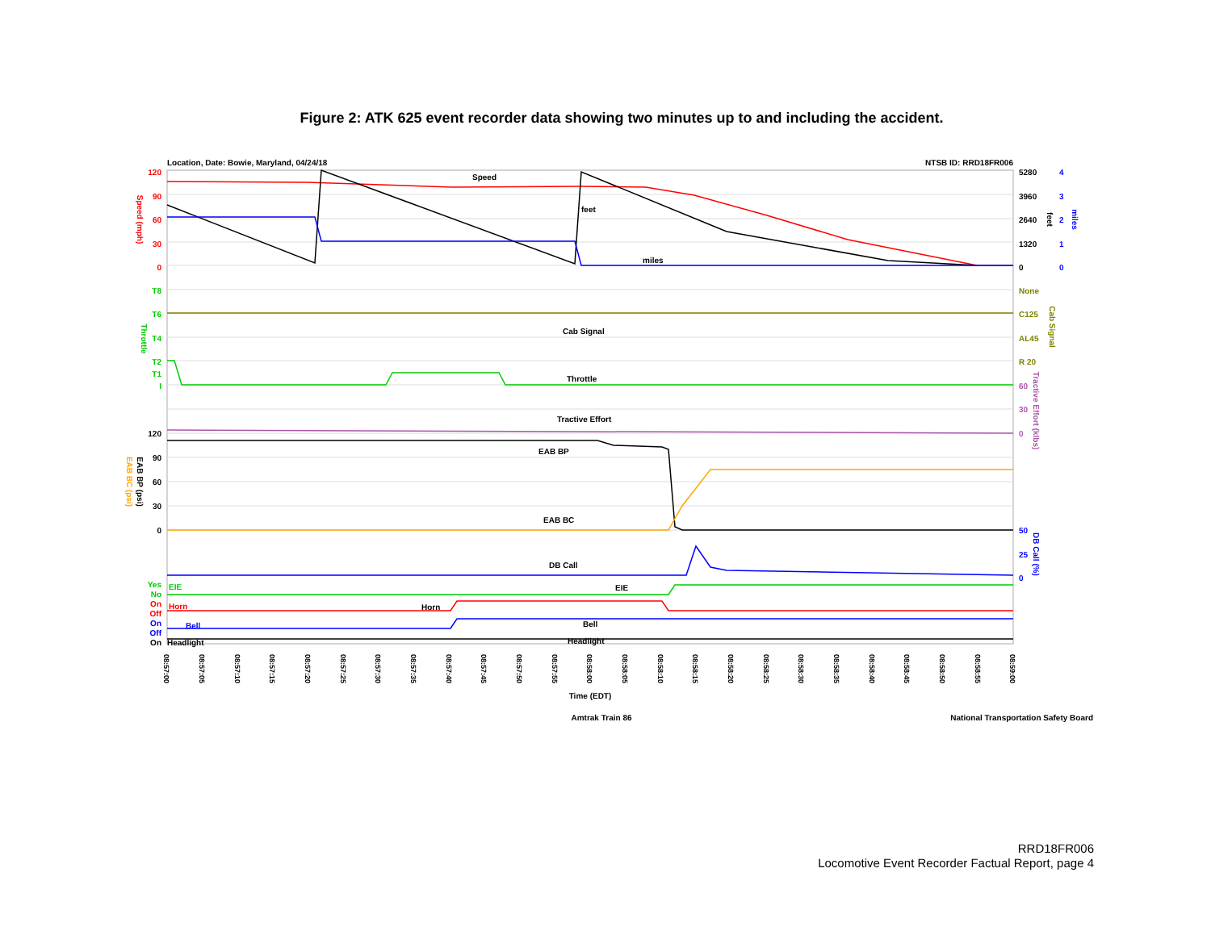Figure 2: ATK 625 event recorder data showing two minutes up to and including the accident.
Location, Date: Bowie, Maryland, 04/24/18
NTSB ID: RRD18FR006
Speed
feet
miles
Cab Signal
Throttle
Tractive Effort
EAB BP
EAB BC
DB Call
EIE
EIE
Horn
Horn
Bell
Bell
Headlight
Headlight
120
90
60
30
0
5280
3960
2640
1320
0
4
3
2
1
0
None
C125
AL45
R 20
T8
T6
T4
T2
T1
I
60
30
0
120
90
60
30
0
50
25
0
Yes
No
On
Off
On
Off
On
Speed (mph)
Throttle
EAB BP (psi)
EAB BC (psi)
feet
miles
Cab Signal
Tractive Effort (klbs)
DB Call (%)
08:57:00
08:57:05
08:57:10
08:57:15
08:57:20
08:57:25
08:57:30
08:57:35
08:57:40
08:57:45
08:57:50
08:57:55
08:58:00
08:58:05
08:58:10
08:58:15
08:58:20
08:58:25
08:58:30
08:58:35
08:58:40
08:58:45
08:58:50
08:58:55
08:59:00
Time (EDT)
Amtrak Train 86
National Transportation Safety Board
RRD18FR006
Locomotive Event Recorder Factual Report, page 4